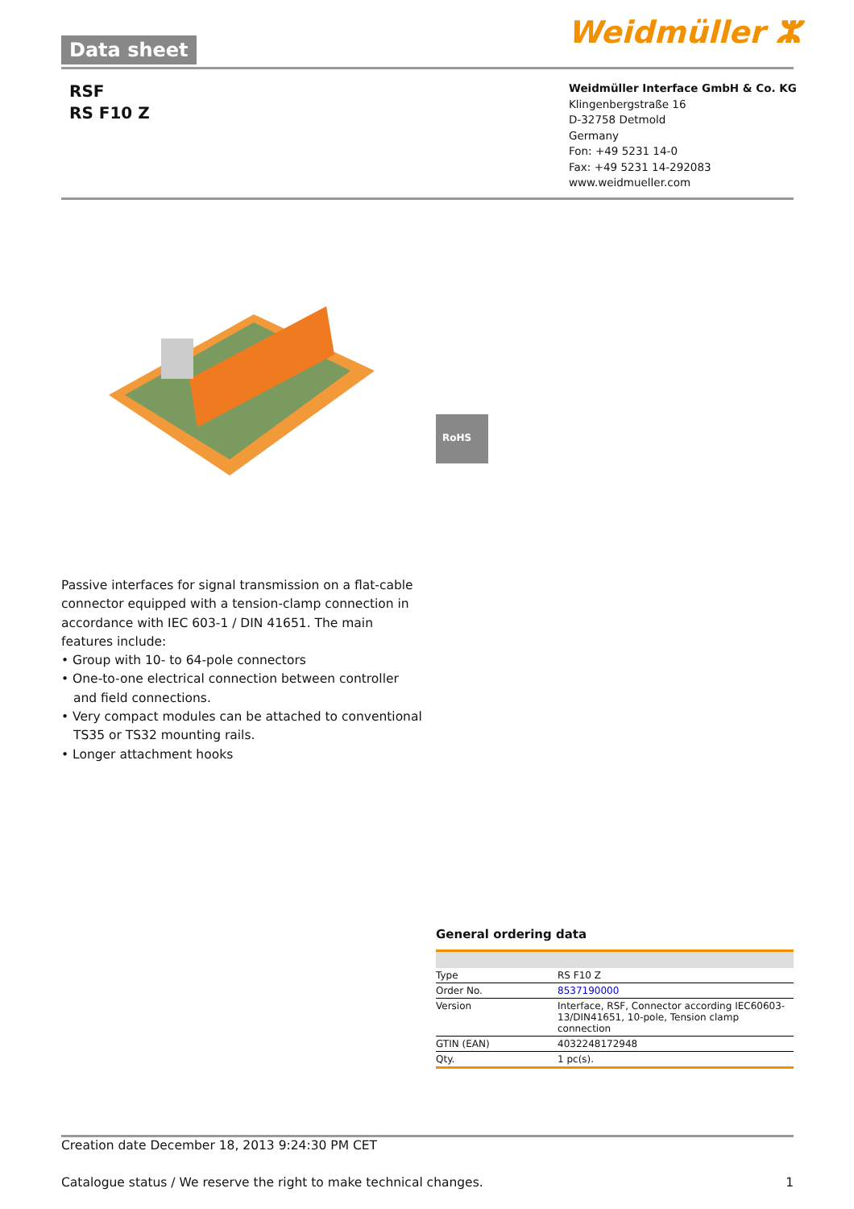Data sheet Weidmüller ⵣ
RSF
RS F10 Z
Weidmüller Interface GmbH & Co. KG
Klingenbergstraße 16
D-32758 Detmold
Germany
Fon: +49 5231 14-0
Fax: +49 5231 14-292083
www.weidmueller.com
RoHS
Passive interfaces for signal transmission on a flat-cable connector equipped with a tension-clamp connection in accordance with IEC 603-1 / DIN 41651. The main features include:
• Group with 10- to 64-pole connectors
• One-to-one electrical connection between controller and field connections.
• Very compact modules can be attached to conventional TS35 or TS32 mounting rails.
• Longer attachment hooks
General ordering data
| Type | RS F10 Z |
| Order No. | 8537190000 |
| Version | Interface, RSF, Connector according IEC60603-13/DIN41651, 10-pole, Tension clamp connection |
| GTIN (EAN) | 4032248172948 |
| Qty. | 1 pc(s). |
Creation date December 18, 2013 9:24:30 PM CET
Catalogue status / We reserve the right to make technical changes. 1